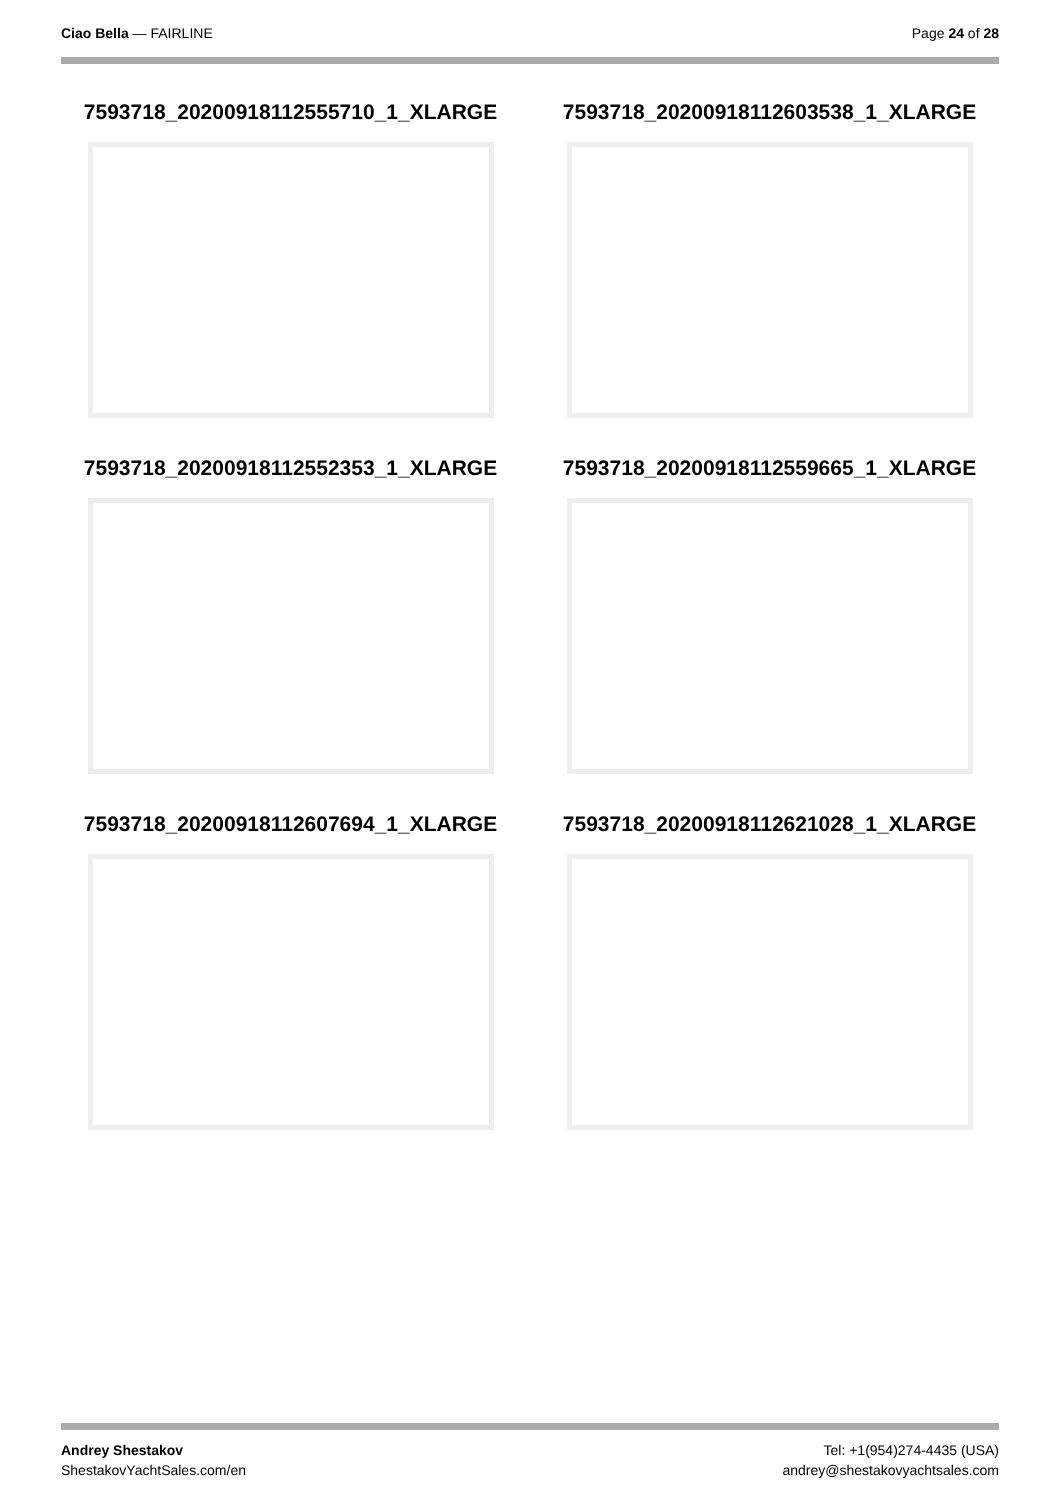Ciao Bella — FAIRLINE Page 24 of 28
7593718_20200918112555710_1_XLARGE
7593718_20200918112603538_1_XLARGE
7593718_20200918112552353_1_XLARGE
7593718_20200918112559665_1_XLARGE
7593718_20200918112607694_1_XLARGE
7593718_20200918112621028_1_XLARGE
Andrey Shestakov
ShestakovYachtSales.com/en
Tel: +1(954)274-4435 (USA)
andrey@shestakovyachtsales.com